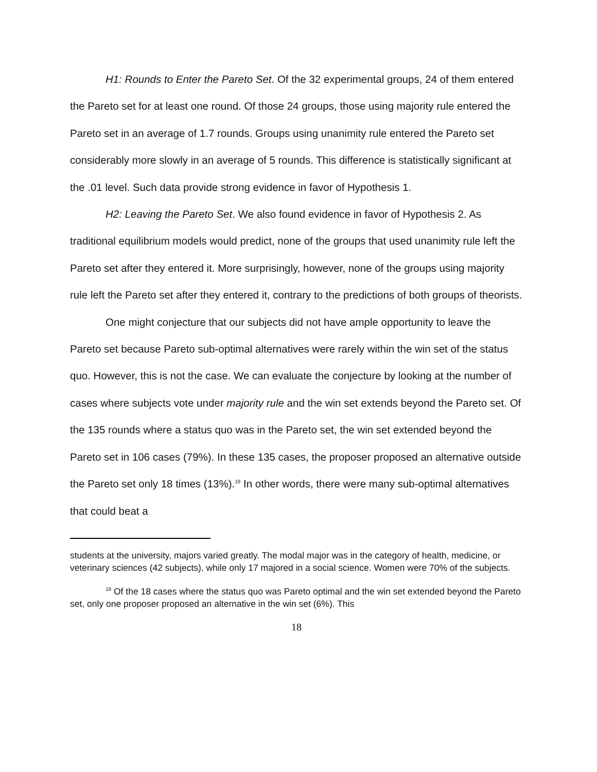H1: Rounds to Enter the Pareto Set. Of the 32 experimental groups, 24 of them entered the Pareto set for at least one round. Of those 24 groups, those using majority rule entered the Pareto set in an average of 1.7 rounds. Groups using unanimity rule entered the Pareto set considerably more slowly in an average of 5 rounds. This difference is statistically significant at the .01 level. Such data provide strong evidence in favor of Hypothesis 1.
H2: Leaving the Pareto Set. We also found evidence in favor of Hypothesis 2. As traditional equilibrium models would predict, none of the groups that used unanimity rule left the Pareto set after they entered it. More surprisingly, however, none of the groups using majority rule left the Pareto set after they entered it, contrary to the predictions of both groups of theorists.
One might conjecture that our subjects did not have ample opportunity to leave the Pareto set because Pareto sub-optimal alternatives were rarely within the win set of the status quo. However, this is not the case. We can evaluate the conjecture by looking at the number of cases where subjects vote under majority rule and the win set extends beyond the Pareto set. Of the 135 rounds where a status quo was in the Pareto set, the win set extended beyond the Pareto set in 106 cases (79%). In these 135 cases, the proposer proposed an alternative outside the Pareto set only 18 times (13%).<sup>18</sup> In other words, there were many sub-optimal alternatives that could beat a
students at the university, majors varied greatly. The modal major was in the category of health, medicine, or veterinary sciences (42 subjects), while only 17 majored in a social science. Women were 70% of the subjects.
<sup>18</sup> Of the 18 cases where the status quo was Pareto optimal and the win set extended beyond the Pareto set, only one proposer proposed an alternative in the win set (6%). This
18